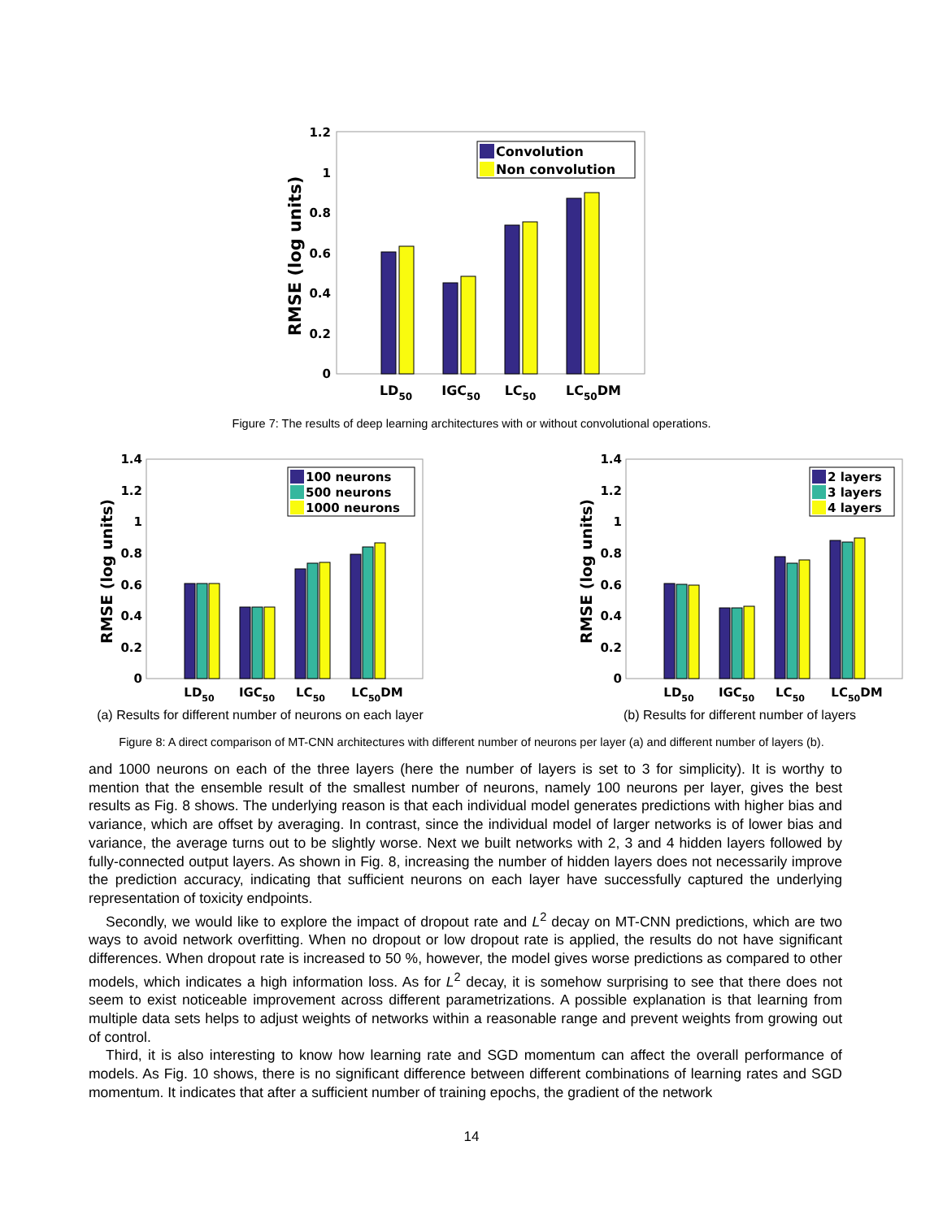1.2
1
0.8
0.6
0.4
0.2
0
RMSE (log units)
Convolution
Non convolution
LD50
IGC50
LC50
LC50DM
Figure 7: The results of deep learning architectures with or without convolutional operations.
1.4
1.2
1
0.8
0.6
0.4
0.2
0
RMSE (log units)
100 neurons
500 neurons
1000 neurons
LD50
IGC50
LC50
LC50DM
(a) Results for different number of neurons on each layer
1.4
1.2
1
0.8
0.6
0.4
0.2
0
RMSE (log units)
2 layers
3 layers
4 layers
LD50
IGC50
LC50
LC50DM
(b) Results for different number of layers
Figure 8: A direct comparison of MT-CNN architectures with different number of neurons per layer (a) and different number of layers (b).
and 1000 neurons on each of the three layers (here the number of layers is set to 3 for simplicity). It is worthy to mention that the ensemble result of the smallest number of neurons, namely 100 neurons per layer, gives the best results as Fig. 8 shows. The underlying reason is that each individual model generates predictions with higher bias and variance, which are offset by averaging. In contrast, since the individual model of larger networks is of lower bias and variance, the average turns out to be slightly worse. Next we built networks with 2, 3 and 4 hidden layers followed by fully-connected output layers. As shown in Fig. 8, increasing the number of hidden layers does not necessarily improve the prediction accuracy, indicating that sufficient neurons on each layer have successfully captured the underlying representation of toxicity endpoints.
Secondly, we would like to explore the impact of dropout rate and L<sup>2</sup> decay on MT-CNN predictions, which are two ways to avoid network overfitting. When no dropout or low dropout rate is applied, the results do not have significant differences. When dropout rate is increased to 50 %, however, the model gives worse predictions as compared to other models, which indicates a high information loss. As for L<sup>2</sup> decay, it is somehow surprising to see that there does not seem to exist noticeable improvement across different parametrizations. A possible explanation is that learning from multiple data sets helps to adjust weights of networks within a reasonable range and prevent weights from growing out of control.
Third, it is also interesting to know how learning rate and SGD momentum can affect the overall performance of models. As Fig. 10 shows, there is no significant difference between different combinations of learning rates and SGD momentum. It indicates that after a sufficient number of training epochs, the gradient of the network
14